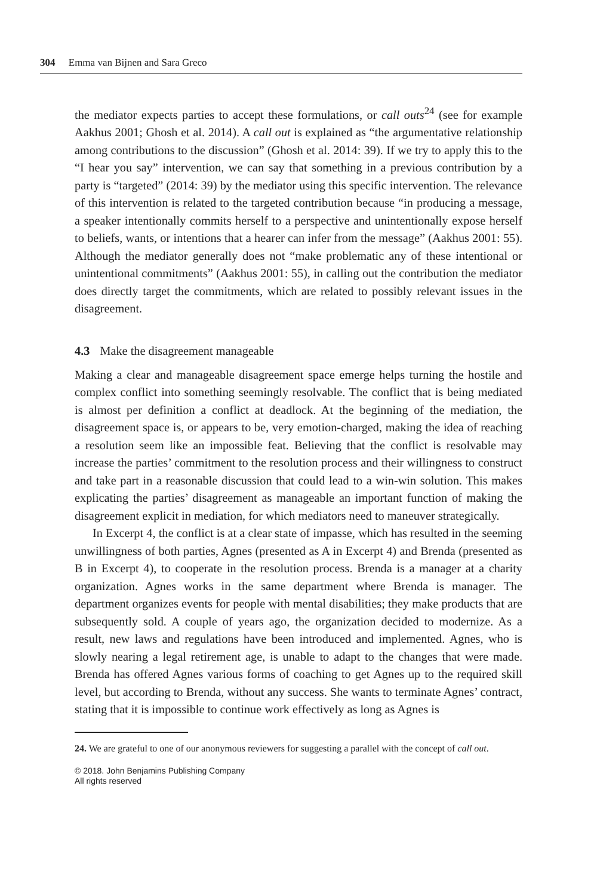304 Emma van Bijnen and Sara Greco
the mediator expects parties to accept these formulations, or call outs<sup>24</sup> (see for example Aakhus 2001; Ghosh et al. 2014). A call out is explained as “the argumentative relationship among contributions to the discussion” (Ghosh et al. 2014: 39). If we try to apply this to the “I hear you say” intervention, we can say that something in a previous contribution by a party is “targeted” (2014: 39) by the mediator using this specific intervention. The relevance of this intervention is related to the targeted contribution because “in producing a message, a speaker intentionally commits herself to a perspective and unintentionally expose herself to beliefs, wants, or intentions that a hearer can infer from the message” (Aakhus 2001: 55). Although the mediator generally does not “make problematic any of these intentional or unintentional commitments” (Aakhus 2001: 55), in calling out the contribution the mediator does directly target the commitments, which are related to possibly relevant issues in the disagreement.
4.3 Make the disagreement manageable
Making a clear and manageable disagreement space emerge helps turning the hostile and complex conflict into something seemingly resolvable. The conflict that is being mediated is almost per definition a conflict at deadlock. At the beginning of the mediation, the disagreement space is, or appears to be, very emotion-charged, making the idea of reaching a resolution seem like an impossible feat. Believing that the conflict is resolvable may increase the parties’ commitment to the resolution process and their willingness to construct and take part in a reasonable discussion that could lead to a win-win solution. This makes explicating the parties’ disagreement as manageable an important function of making the disagreement explicit in mediation, for which mediators need to maneuver strategically.
In Excerpt 4, the conflict is at a clear state of impasse, which has resulted in the seeming unwillingness of both parties, Agnes (presented as A in Excerpt 4) and Brenda (presented as B in Excerpt 4), to cooperate in the resolution process. Brenda is a manager at a charity organization. Agnes works in the same department where Brenda is manager. The department organizes events for people with mental disabilities; they make products that are subsequently sold. A couple of years ago, the organization decided to modernize. As a result, new laws and regulations have been introduced and implemented. Agnes, who is slowly nearing a legal retirement age, is unable to adapt to the changes that were made. Brenda has offered Agnes various forms of coaching to get Agnes up to the required skill level, but according to Brenda, without any success. She wants to terminate Agnes’ contract, stating that it is impossible to continue work effectively as long as Agnes is
24. We are grateful to one of our anonymous reviewers for suggesting a parallel with the concept of call out.
© 2018. John Benjamins Publishing Company
All rights reserved